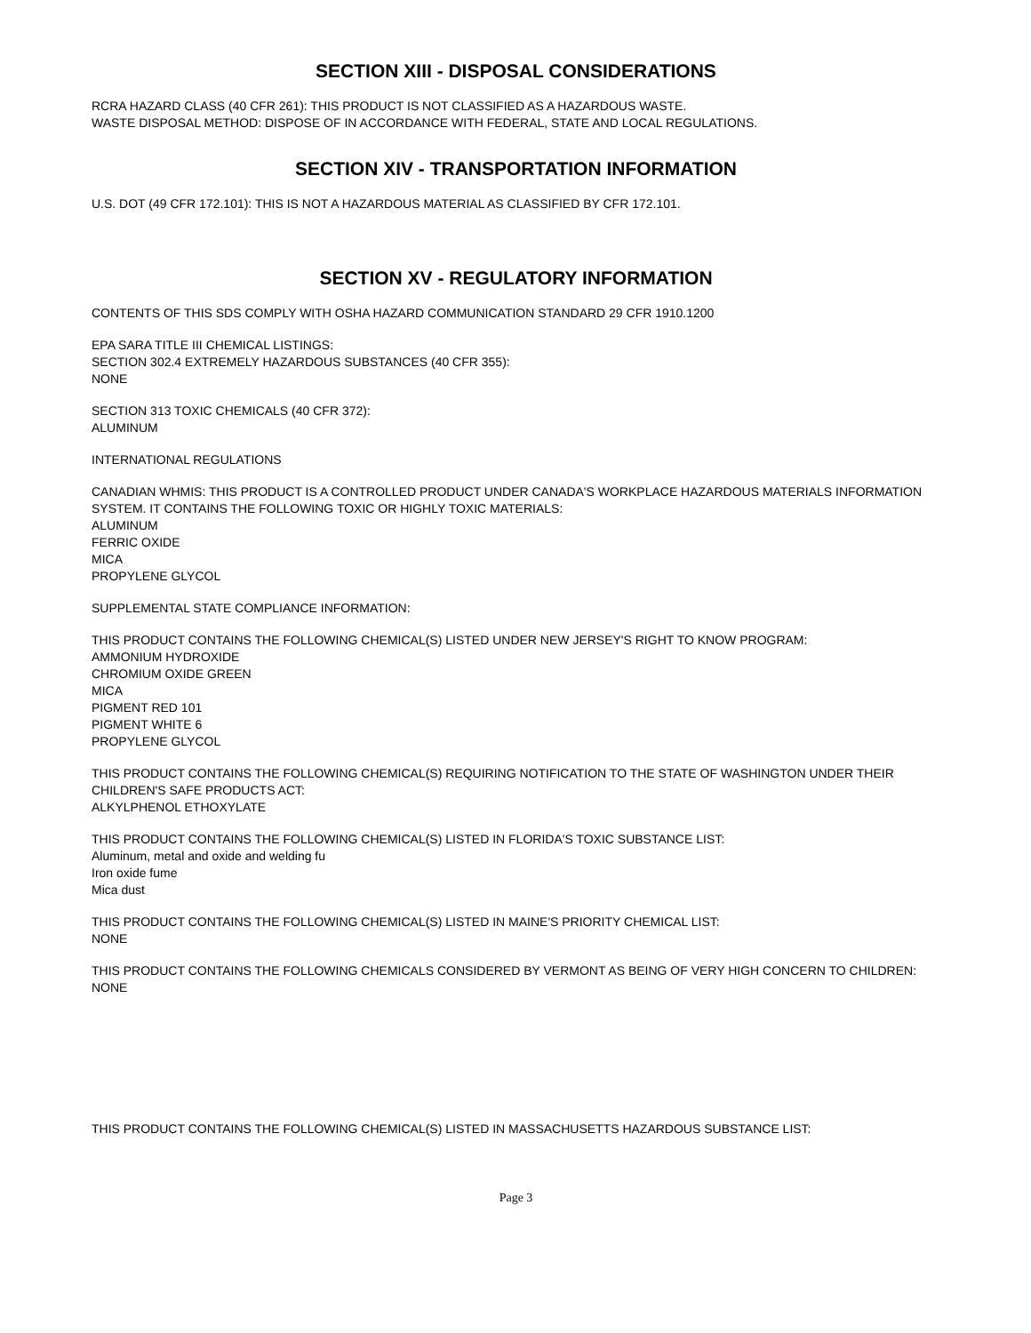SECTION XIII - DISPOSAL CONSIDERATIONS
RCRA HAZARD CLASS (40 CFR 261): THIS PRODUCT IS NOT CLASSIFIED AS A HAZARDOUS WASTE.
WASTE DISPOSAL METHOD: DISPOSE OF IN ACCORDANCE WITH FEDERAL, STATE AND LOCAL REGULATIONS.
SECTION XIV - TRANSPORTATION INFORMATION
U.S. DOT (49 CFR 172.101): THIS IS NOT A HAZARDOUS MATERIAL AS CLASSIFIED BY CFR 172.101.
SECTION XV - REGULATORY INFORMATION
CONTENTS OF THIS SDS COMPLY WITH OSHA HAZARD COMMUNICATION STANDARD 29 CFR 1910.1200
EPA SARA TITLE III CHEMICAL LISTINGS:
SECTION 302.4 EXTREMELY HAZARDOUS SUBSTANCES (40 CFR 355):
NONE
SECTION 313 TOXIC CHEMICALS (40 CFR 372):
ALUMINUM
INTERNATIONAL REGULATIONS
CANADIAN WHMIS: THIS PRODUCT IS A CONTROLLED PRODUCT UNDER CANADA'S WORKPLACE HAZARDOUS MATERIALS INFORMATION SYSTEM. IT CONTAINS THE FOLLOWING TOXIC OR HIGHLY TOXIC MATERIALS:
ALUMINUM
FERRIC OXIDE
MICA
PROPYLENE GLYCOL
SUPPLEMENTAL STATE COMPLIANCE INFORMATION:
THIS PRODUCT CONTAINS THE FOLLOWING CHEMICAL(S) LISTED UNDER NEW JERSEY'S RIGHT TO KNOW PROGRAM:
AMMONIUM HYDROXIDE
CHROMIUM OXIDE GREEN
MICA
PIGMENT RED 101
PIGMENT WHITE 6
PROPYLENE GLYCOL
THIS PRODUCT CONTAINS THE FOLLOWING CHEMICAL(S) REQUIRING NOTIFICATION TO THE STATE OF WASHINGTON UNDER THEIR CHILDREN'S SAFE PRODUCTS ACT:
ALKYLPHENOL ETHOXYLATE
THIS PRODUCT CONTAINS THE FOLLOWING CHEMICAL(S) LISTED IN FLORIDA'S TOXIC SUBSTANCE LIST:
Aluminum, metal and oxide and welding fu
Iron oxide fume
Mica dust
THIS PRODUCT CONTAINS THE FOLLOWING CHEMICAL(S) LISTED IN MAINE'S PRIORITY CHEMICAL LIST:
NONE
THIS PRODUCT CONTAINS THE FOLLOWING CHEMICALS CONSIDERED BY VERMONT AS BEING OF VERY HIGH CONCERN TO CHILDREN:
NONE
THIS PRODUCT CONTAINS THE FOLLOWING CHEMICAL(S) LISTED IN MASSACHUSETTS HAZARDOUS SUBSTANCE LIST:
Page 3